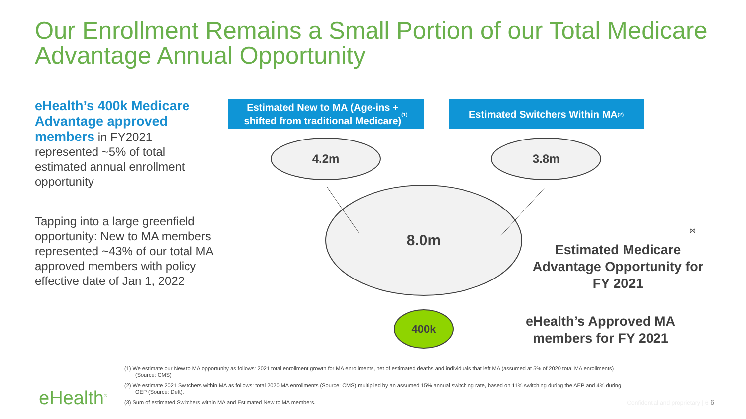Our Enrollment Remains a Small Portion of our Total Medicare Advantage Annual Opportunity
eHealth’s 400k Medicare Advantage approved members in FY2021 represented ~5% of total estimated annual enrollment opportunity
Tapping into a large greenfield opportunity: New to MA members represented ~43% of our total MA approved members with policy effective date of Jan 1, 2022
Estimated New to MA (Age-ins +
shifted from traditional Medicare)<sup>(1)</sup>
Estimated Switchers Within MA<sup>(2)</sup>
4.2m 3.8m
8.0m
400k
<sup>(3)</sup>
Estimated Medicare Advantage Opportunity for FY 2021
eHealth’s Approved MA members for FY 2021
(1) We estimate our New to MA opportunity as follows: 2021 total enrollment growth for MA enrollments, net of estimated deaths and individuals that left MA (assumed at 5% of 2020 total MA enrollments) (Source: CMS)
(2) We estimate 2021 Switchers within MA as follows: total 2020 MA enrollments (Source: CMS) multiplied by an assumed 15% annual switching rate, based on 11% switching during the AEP and 4% during OEP (Source: Deft).
(3) Sum of estimated Switchers within MA and Estimated New to MA members.
eHealth<sup>®</sup>
Confidential and proprietary | 6 6